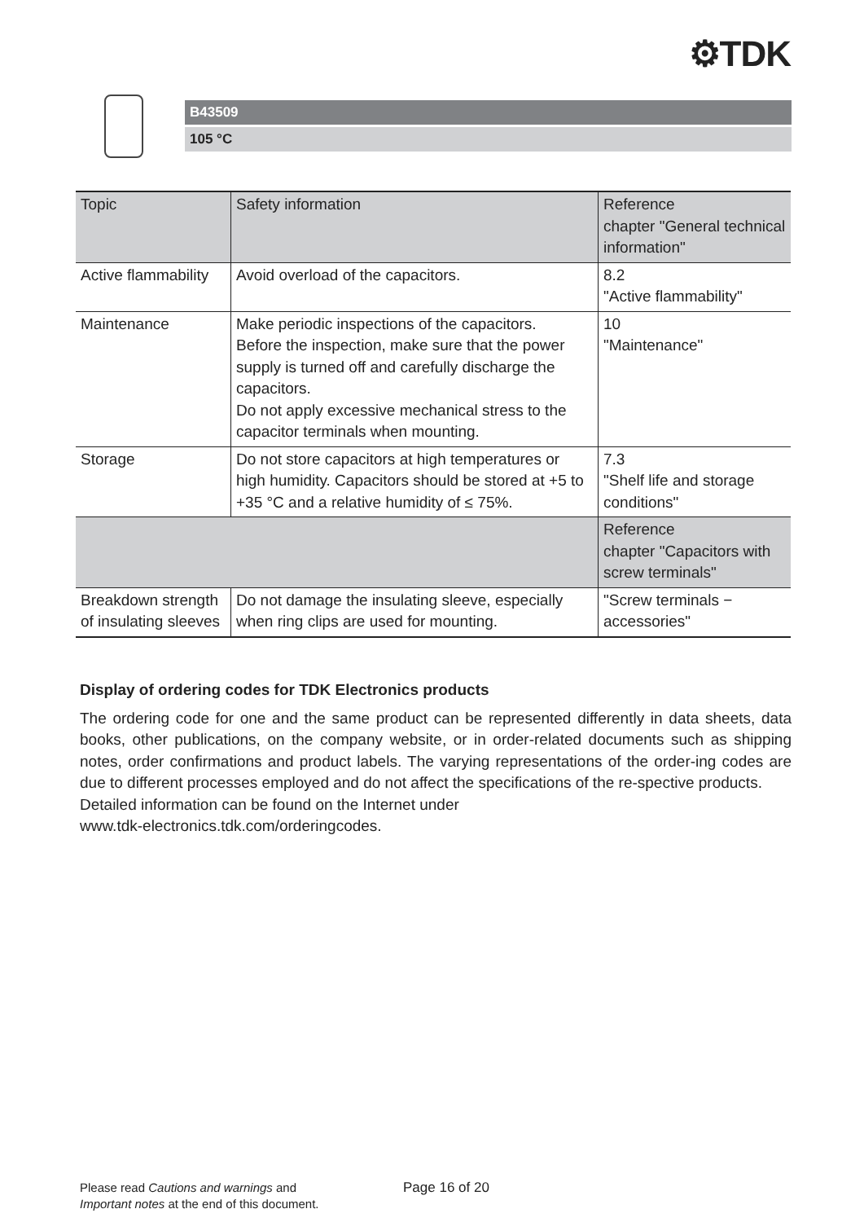⚙TDK
B43509
105 °C
| Topic | Safety information | Reference chapter "General technical information" |
| --- | --- | --- |
| Active flammability | Avoid overload of the capacitors. | 8.2 "Active flammability" |
| Maintenance | Make periodic inspections of the capacitors. Before the inspection, make sure that the power supply is turned off and carefully discharge the capacitors. Do not apply excessive mechanical stress to the capacitor terminals when mounting. | 10 "Maintenance" |
| Storage | Do not store capacitors at high temperatures or high humidity. Capacitors should be stored at +5 to +35 °C and a relative humidity of ≤ 75%. | 7.3 "Shelf life and storage conditions" |
| | | Reference chapter "Capacitors with screw terminals" |
| Breakdown strength of insulating sleeves | Do not damage the insulating sleeve, especially when ring clips are used for mounting. | "Screw terminals − accessories" |
Display of ordering codes for TDK Electronics products
The ordering code for one and the same product can be represented differently in data sheets, data books, other publications, on the company website, or in order-related documents such as shipping notes, order confirmations and product labels. The varying representations of the order-ing codes are due to different processes employed and do not affect the specifications of the re-spective products.
Detailed information can be found on the Internet under
www.tdk-electronics.tdk.com/orderingcodes.
Please read Cautions and warnings and
Important notes at the end of this document.
Page 16 of 20